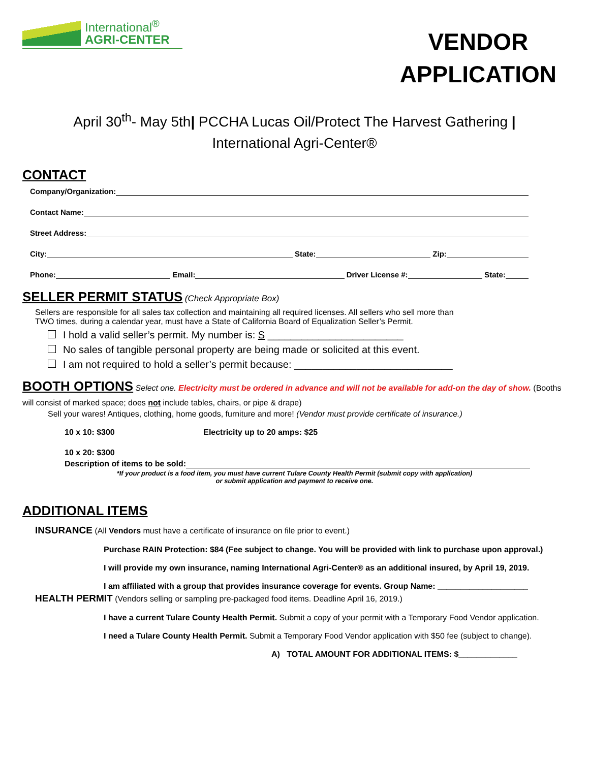International<sup>®</sup>
AGRI-CENTER
VENDOR
APPLICATION
April 30<sup>th</sup>- May 5th| PCCHA Lucas Oil/Protect The Harvest Gathering |
International Agri-Center®
CONTACT
Company/Organization:
Contact Name:
Street Address:
City: State: Zip:
Phone: Email: Driver License #: State:
SELLER PERMIT STATUS
(Check Appropriate Box)
Sellers are responsible for all sales tax collection and maintaining all required licenses. All sellers who sell more than
TWO times, during a calendar year, must have a State of California Board of Equalization Seller’s Permit.
I hold a valid seller’s permit. My number is: S ________________________
No sales of tangible personal property are being made or solicited at this event.
I am not required to hold a seller’s permit because: ____________________________
BOOTH OPTIONS
Select one. Electricity must be ordered in advance and will not be available for add-on the day of show. (Booths will consist of marked space; does not include tables, chairs, or pipe & drape)
Sell your wares! Antiques, clothing, home goods, furniture and more! (Vendor must provide certificate of insurance.)
10 x 10: $300 Electricity up to 20 amps: $25
10 x 20: $300
Description of items to be sold:
*If your product is a food item, you must have current Tulare County Health Permit (submit copy with application)
or submit application and payment to receive one.
ADDITIONAL ITEMS
INSURANCE (All Vendors must have a certificate of insurance on file prior to event.)
Purchase RAIN Protection: $84 (Fee subject to change. You will be provided with link to purchase upon approval.)
I will provide my own insurance, naming International Agri-Center® as an additional insured, by April 19, 2019.
I am affiliated with a group that provides insurance coverage for events. Group Name: ____________________
HEALTH PERMIT (Vendors selling or sampling pre-packaged food items. Deadline April 16, 2019.)
I have a current Tulare County Health Permit. Submit a copy of your permit with a Temporary Food Vendor application.
I need a Tulare County Health Permit. Submit a Temporary Food Vendor application with $50 fee (subject to change).
A) TOTAL AMOUNT FOR ADDITIONAL ITEMS: $_____________